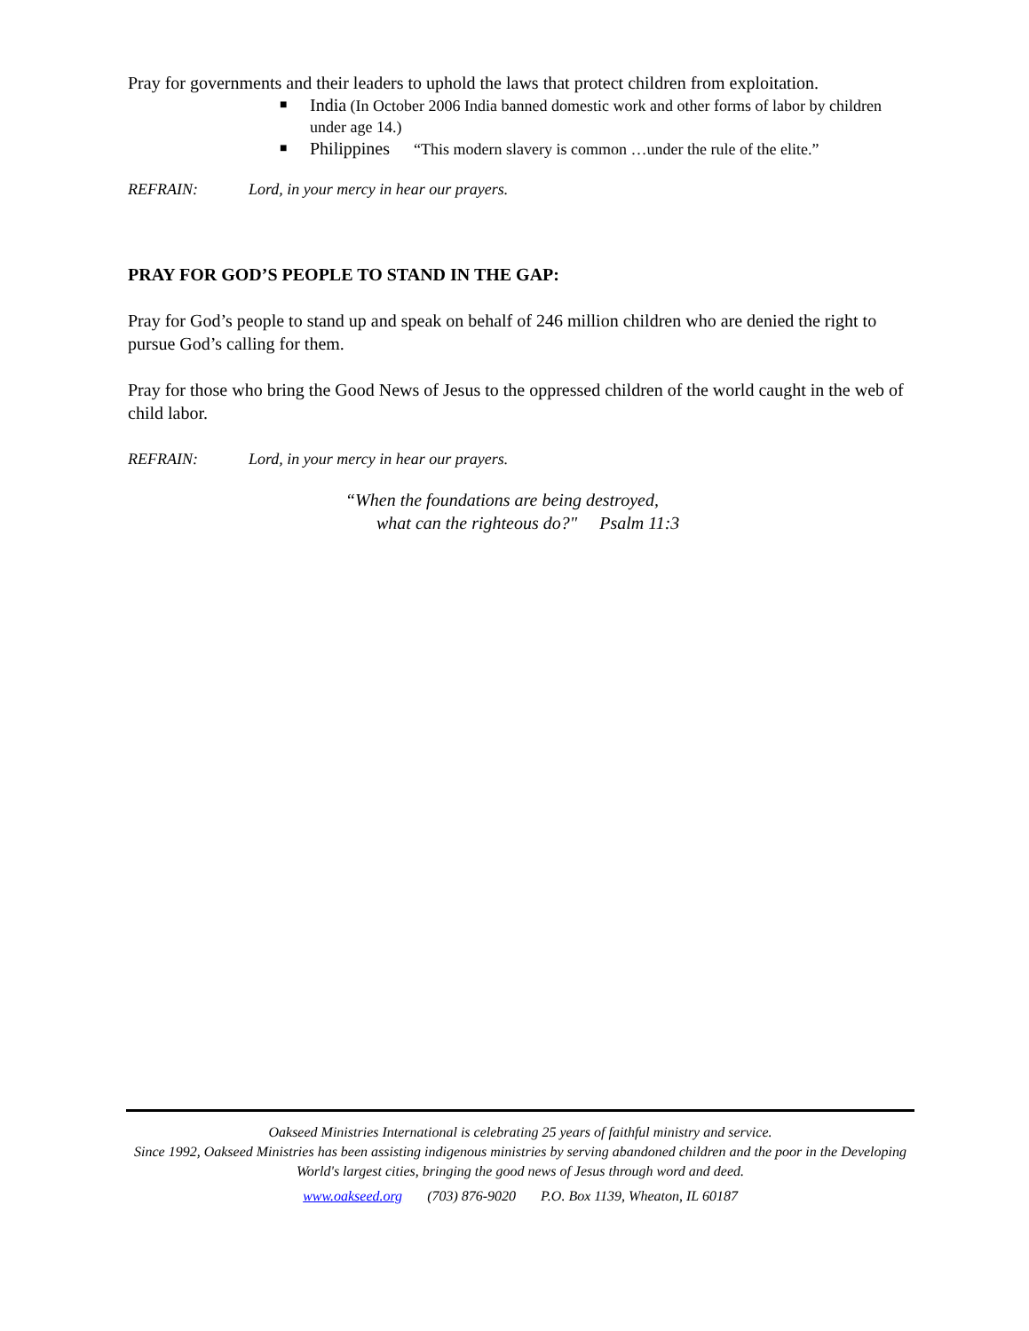Pray for governments and their leaders to uphold the laws that protect children from exploitation.
■ India (In October 2006 India banned domestic work and other forms of labor by children under age 14.)
■ Philippines “This modern slavery is common …under the rule of the elite.”
REFRAIN: Lord, in your mercy in hear our prayers.
PRAY FOR GOD’S PEOPLE TO STAND IN THE GAP:
Pray for God’s people to stand up and speak on behalf of 246 million children who are denied the right to pursue God’s calling for them.
Pray for those who bring the Good News of Jesus to the oppressed children of the world caught in the web of child labor.
REFRAIN: Lord, in your mercy in hear our prayers.
“When the foundations are being destroyed,
what can the righteous do?" Psalm 11:3
Oakseed Ministries International is celebrating 25 years of faithful ministry and service.
Since 1992, Oakseed Ministries has been assisting indigenous ministries by serving abandoned children and the poor in the Developing World's largest cities, bringing the good news of Jesus through word and deed.
www.oakseed.org (703) 876-9020 P.O. Box 1139, Wheaton, IL 60187